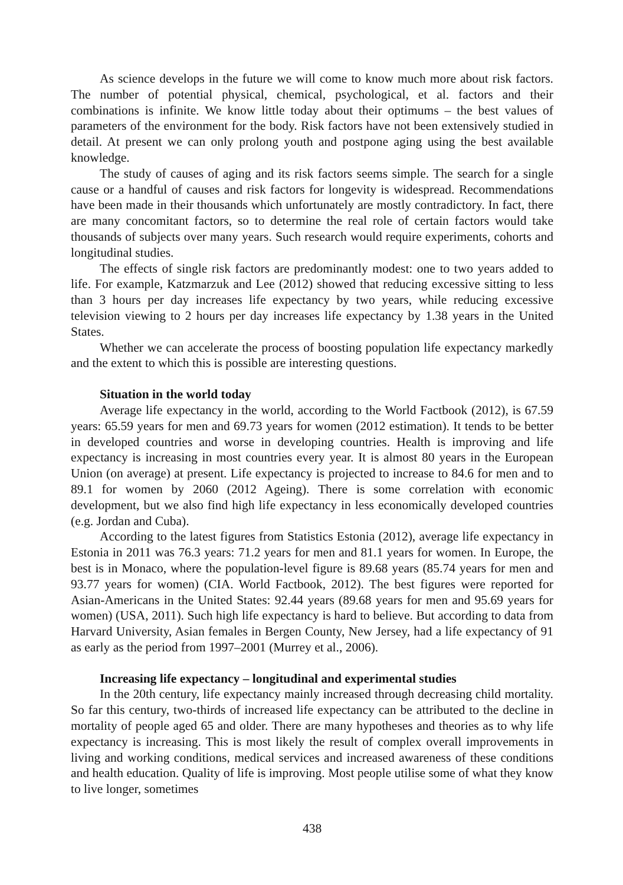As science develops in the future we will come to know much more about risk factors. The number of potential physical, chemical, psychological, et al. factors and their combinations is infinite. We know little today about their optimums – the best values of parameters of the environment for the body. Risk factors have not been extensively studied in detail. At present we can only prolong youth and postpone aging using the best available knowledge.
The study of causes of aging and its risk factors seems simple. The search for a single cause or a handful of causes and risk factors for longevity is widespread. Recommendations have been made in their thousands which unfortunately are mostly contradictory. In fact, there are many concomitant factors, so to determine the real role of certain factors would take thousands of subjects over many years. Such research would require experiments, cohorts and longitudinal studies.
The effects of single risk factors are predominantly modest: one to two years added to life. For example, Katzmarzuk and Lee (2012) showed that reducing excessive sitting to less than 3 hours per day increases life expectancy by two years, while reducing excessive television viewing to 2 hours per day increases life expectancy by 1.38 years in the United States.
Whether we can accelerate the process of boosting population life expectancy markedly and the extent to which this is possible are interesting questions.
Situation in the world today
Average life expectancy in the world, according to the World Factbook (2012), is 67.59 years: 65.59 years for men and 69.73 years for women (2012 estimation). It tends to be better in developed countries and worse in developing countries. Health is improving and life expectancy is increasing in most countries every year. It is almost 80 years in the European Union (on average) at present. Life expectancy is projected to increase to 84.6 for men and to 89.1 for women by 2060 (2012 Ageing). There is some correlation with economic development, but we also find high life expectancy in less economically developed countries (e.g. Jordan and Cuba).
According to the latest figures from Statistics Estonia (2012), average life expectancy in Estonia in 2011 was 76.3 years: 71.2 years for men and 81.1 years for women. In Europe, the best is in Monaco, where the population-level figure is 89.68 years (85.74 years for men and 93.77 years for women) (CIA. World Factbook, 2012). The best figures were reported for Asian-Americans in the United States: 92.44 years (89.68 years for men and 95.69 years for women) (USA, 2011). Such high life expectancy is hard to believe. But according to data from Harvard University, Asian females in Bergen County, New Jersey, had a life expectancy of 91 as early as the period from 1997–2001 (Murrey et al., 2006).
Increasing life expectancy – longitudinal and experimental studies
In the 20th century, life expectancy mainly increased through decreasing child mortality. So far this century, two-thirds of increased life expectancy can be attributed to the decline in mortality of people aged 65 and older. There are many hypotheses and theories as to why life expectancy is increasing. This is most likely the result of complex overall improvements in living and working conditions, medical services and increased awareness of these conditions and health education. Quality of life is improving. Most people utilise some of what they know to live longer, sometimes
438